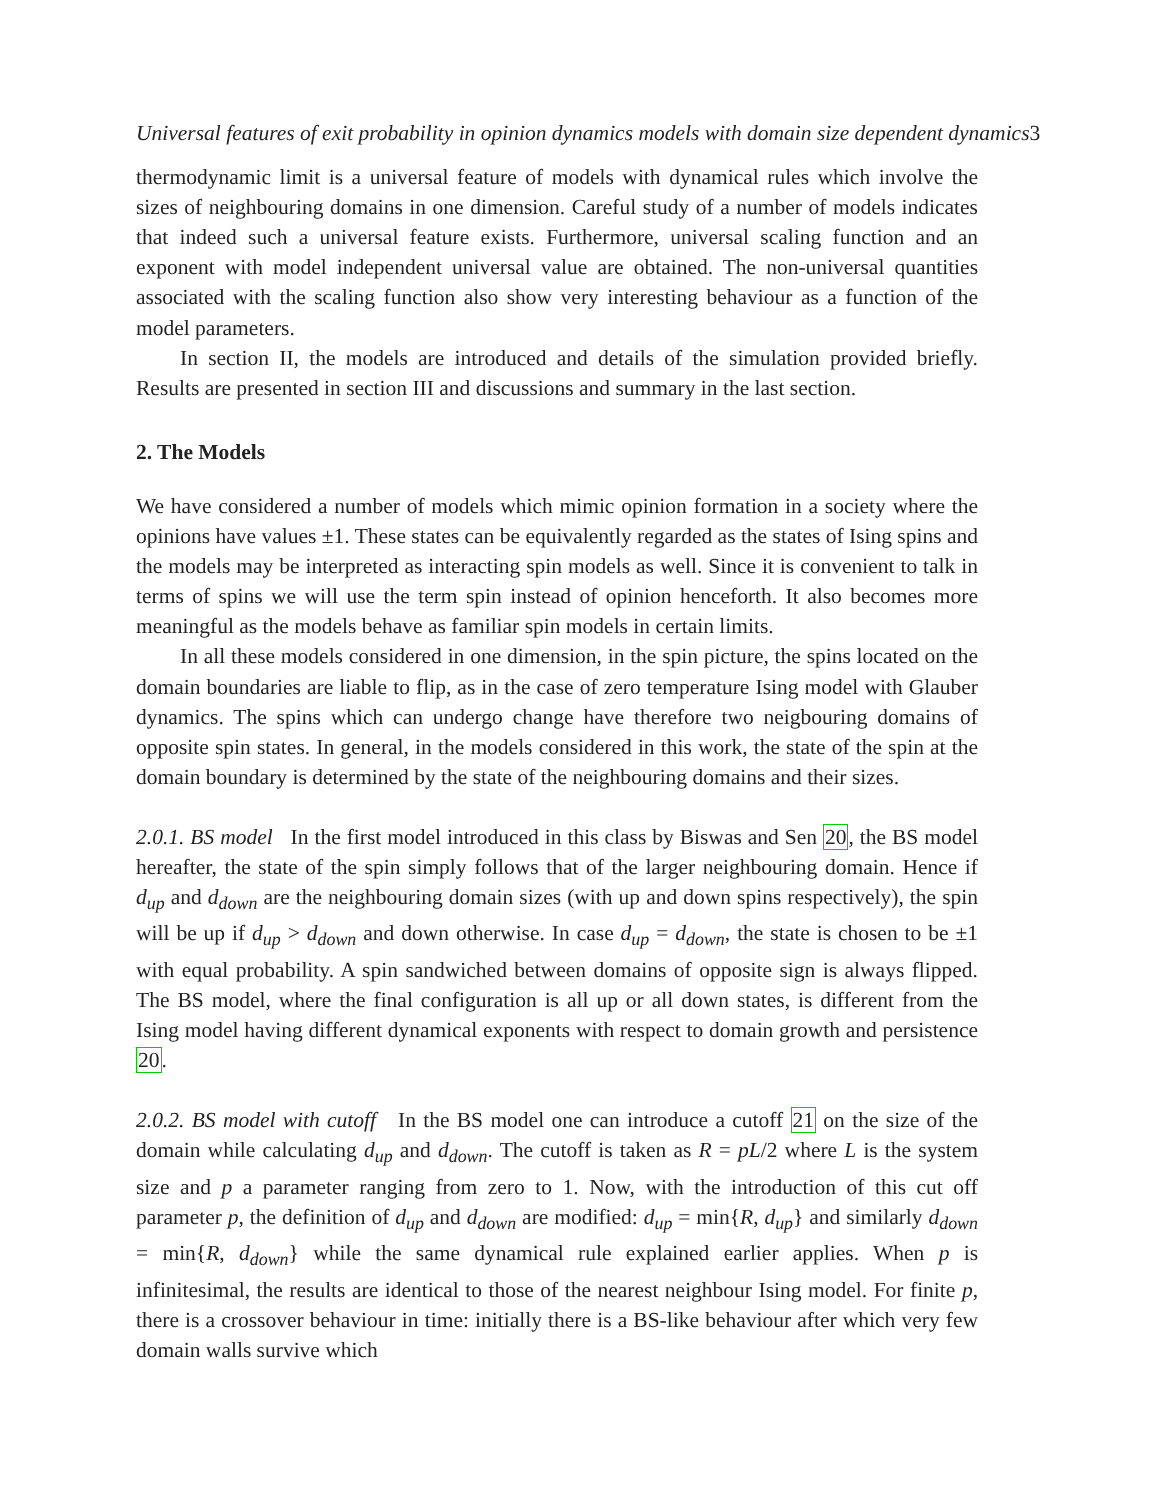Universal features of exit probability in opinion dynamics models with domain size dependent dynamics3
thermodynamic limit is a universal feature of models with dynamical rules which involve the sizes of neighbouring domains in one dimension. Careful study of a number of models indicates that indeed such a universal feature exists. Furthermore, universal scaling function and an exponent with model independent universal value are obtained. The non-universal quantities associated with the scaling function also show very interesting behaviour as a function of the model parameters.
In section II, the models are introduced and details of the simulation provided briefly. Results are presented in section III and discussions and summary in the last section.
2. The Models
We have considered a number of models which mimic opinion formation in a society where the opinions have values ±1. These states can be equivalently regarded as the states of Ising spins and the models may be interpreted as interacting spin models as well. Since it is convenient to talk in terms of spins we will use the term spin instead of opinion henceforth. It also becomes more meaningful as the models behave as familiar spin models in certain limits.
In all these models considered in one dimension, in the spin picture, the spins located on the domain boundaries are liable to flip, as in the case of zero temperature Ising model with Glauber dynamics. The spins which can undergo change have therefore two neigbouring domains of opposite spin states. In general, in the models considered in this work, the state of the spin at the domain boundary is determined by the state of the neighbouring domains and their sizes.
2.0.1. BS model In the first model introduced in this class by Biswas and Sen 20, the BS model hereafter, the state of the spin simply follows that of the larger neighbouring domain. Hence if d<sub>up</sub> and d<sub>down</sub> are the neighbouring domain sizes (with up and down spins respectively), the spin will be up if d<sub>up</sub> > d<sub>down</sub> and down otherwise. In case d<sub>up</sub> = d<sub>down</sub>, the state is chosen to be ±1 with equal probability. A spin sandwiched between domains of opposite sign is always flipped. The BS model, where the final configuration is all up or all down states, is different from the Ising model having different dynamical exponents with respect to domain growth and persistence 20.
2.0.2. BS model with cutoff In the BS model one can introduce a cutoff 21 on the size of the domain while calculating d<sub>up</sub> and d<sub>down</sub>. The cutoff is taken as R = pL/2 where L is the system size and p a parameter ranging from zero to 1. Now, with the introduction of this cut off parameter p, the definition of d<sub>up</sub> and d<sub>down</sub> are modified: d<sub>up</sub> = min{R, d<sub>up</sub>} and similarly d<sub>down</sub> = min{R, d<sub>down</sub>} while the same dynamical rule explained earlier applies. When p is infinitesimal, the results are identical to those of the nearest neighbour Ising model. For finite p, there is a crossover behaviour in time: initially there is a BS-like behaviour after which very few domain walls survive which